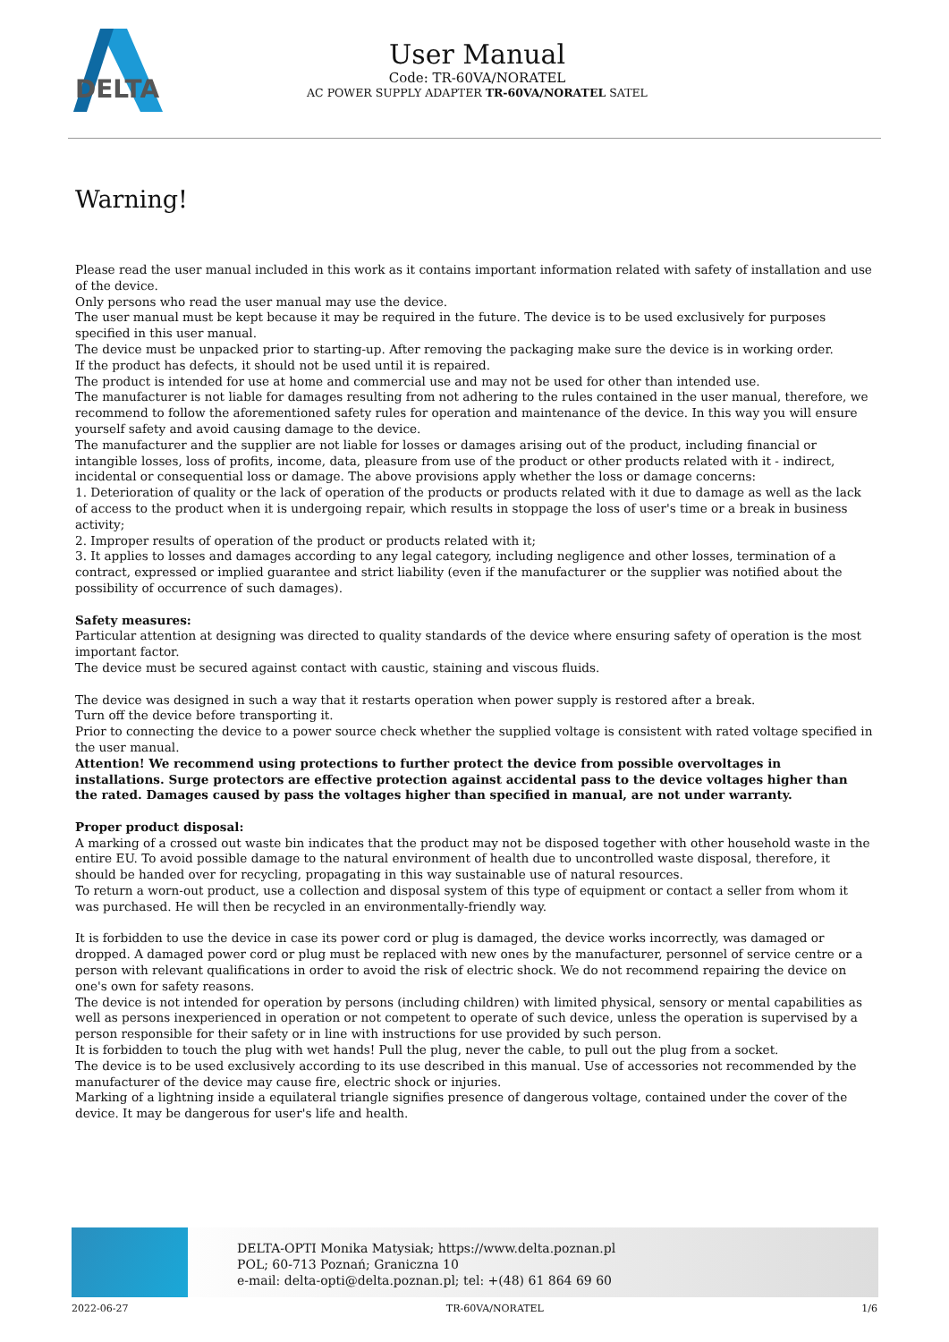DELTA
User Manual
Code: TR-60VA/NORATEL
AC POWER SUPPLY ADAPTER TR-60VA/NORATEL SATEL
Warning!
Please read the user manual included in this work as it contains important information related with safety of installation and use of the device.
Only persons who read the user manual may use the device.
The user manual must be kept because it may be required in the future. The device is to be used exclusively for purposes specified in this user manual.
The device must be unpacked prior to starting-up. After removing the packaging make sure the device is in working order.
If the product has defects, it should not be used until it is repaired.
The product is intended for use at home and commercial use and may not be used for other than intended use.
The manufacturer is not liable for damages resulting from not adhering to the rules contained in the user manual, therefore, we recommend to follow the aforementioned safety rules for operation and maintenance of the device. In this way you will ensure yourself safety and avoid causing damage to the device.
The manufacturer and the supplier are not liable for losses or damages arising out of the product, including financial or intangible losses, loss of profits, income, data, pleasure from use of the product or other products related with it - indirect, incidental or consequential loss or damage. The above provisions apply whether the loss or damage concerns:
1. Deterioration of quality or the lack of operation of the products or products related with it due to damage as well as the lack of access to the product when it is undergoing repair, which results in stoppage the loss of user's time or a break in business activity;
2. Improper results of operation of the product or products related with it;
3. It applies to losses and damages according to any legal category, including negligence and other losses, termination of a contract, expressed or implied guarantee and strict liability (even if the manufacturer or the supplier was notified about the possibility of occurrence of such damages).
Safety measures:
Particular attention at designing was directed to quality standards of the device where ensuring safety of operation is the most important factor.
The device must be secured against contact with caustic, staining and viscous fluids.
The device was designed in such a way that it restarts operation when power supply is restored after a break.
Turn off the device before transporting it.
Prior to connecting the device to a power source check whether the supplied voltage is consistent with rated voltage specified in the user manual.
Attention! We recommend using protections to further protect the device from possible overvoltages in installations. Surge protectors are effective protection against accidental pass to the device voltages higher than the rated. Damages caused by pass the voltages higher than specified in manual, are not under warranty.
Proper product disposal:
A marking of a crossed out waste bin indicates that the product may not be disposed together with other household waste in the entire EU. To avoid possible damage to the natural environment of health due to uncontrolled waste disposal, therefore, it should be handed over for recycling, propagating in this way sustainable use of natural resources.
To return a worn-out product, use a collection and disposal system of this type of equipment or contact a seller from whom it was purchased. He will then be recycled in an environmentally-friendly way.
It is forbidden to use the device in case its power cord or plug is damaged, the device works incorrectly, was damaged or dropped. A damaged power cord or plug must be replaced with new ones by the manufacturer, personnel of service centre or a person with relevant qualifications in order to avoid the risk of electric shock. We do not recommend repairing the device on one's own for safety reasons.
The device is not intended for operation by persons (including children) with limited physical, sensory or mental capabilities as well as persons inexperienced in operation or not competent to operate of such device, unless the operation is supervised by a person responsible for their safety or in line with instructions for use provided by such person.
It is forbidden to touch the plug with wet hands! Pull the plug, never the cable, to pull out the plug from a socket.
The device is to be used exclusively according to its use described in this manual. Use of accessories not recommended by the manufacturer of the device may cause fire, electric shock or injuries.
Marking of a lightning inside a equilateral triangle signifies presence of dangerous voltage, contained under the cover of the device. It may be dangerous for user's life and health.
DELTA-OPTI Monika Matysiak; https://www.delta.poznan.pl
POL; 60-713 Poznań; Graniczna 10
e-mail: delta-opti@delta.poznan.pl; tel: +(48) 61 864 69 60
2022-06-27 TR-60VA/NORATEL 1/6